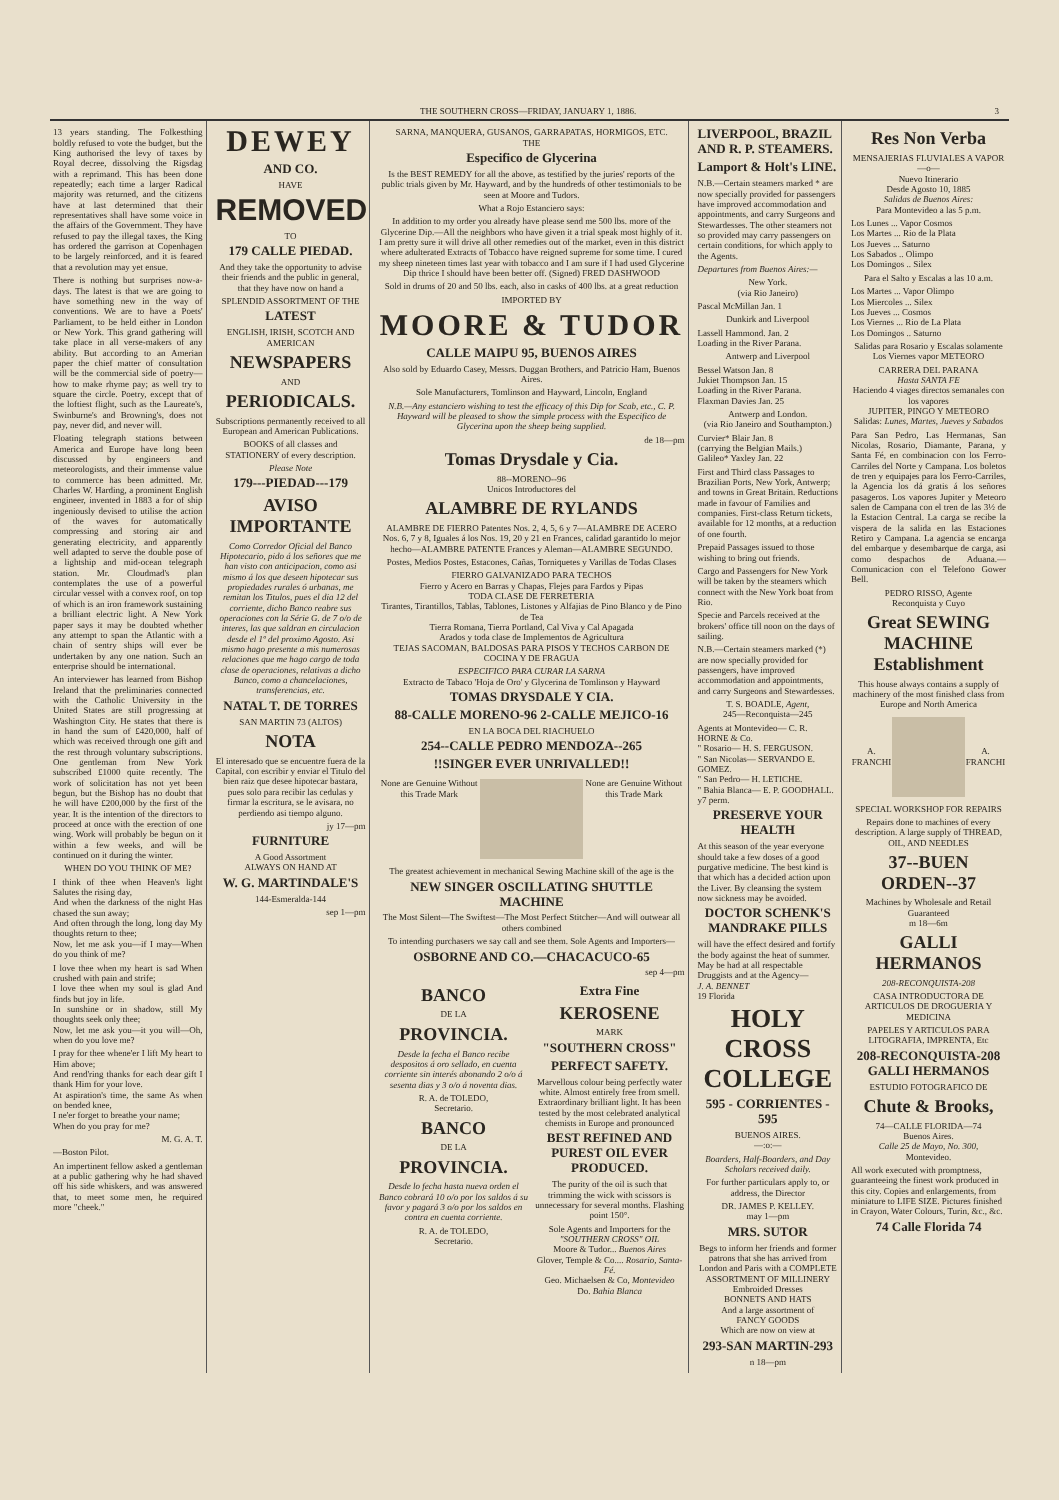THE SOUTHERN CROSS—FRIDAY, JANUARY 1, 1886. 3
13 years standing. The Folkesthing boldly refused to vote the budget, but the King authorised the levy of taxes by Royal decree, dissolving the Rigsdag with a reprimand. This has been done repeatedly; each time a larger Radical majority was returned, and the citizens have at last determined that their representatives shall have some voice in the affairs of the Government. They have refused to pay the illegal taxes, the King has ordered the garrison at Copenhagen to be largely reinforced, and it is feared that a revolution may yet ensue.
There is nothing but surprises now-a-days. The latest is that we are going to have something new in the way of conventions. We are to have a Poets' Parliament, to be held either in London or New York. This grand gathering will take place in all verse-makers of any ability. But according to an Amerian paper the chief matter of consultation will be the commercial side of poetry—how to make rhyme pay; as well try to square the circle. Poetry, except that of the loftiest flight, such as the Laureate's, Swinburne's and Browning's, does not pay, never did, and never will.
Floating telegraph stations between America and Europe have long been discussed by engineers and meteorologists, and their immense value to commerce has been admitted. Mr. Charles W. Harding, a prominent English engineer, invented in 1883 a for of ship ingeniously devised to utilise the action of the waves for automatically compressing and storing air and generating electricity, and apparently well adapted to serve the double pose of a lightship and mid-ocean telegraph station. Mr. Cloudmad's plan contemplates the use of a powerful circular vessel with a convex roof, on top of which is an iron framework sustaining a brilliant electric light. A New York paper says it may be doubted whether any attempt to span the Atlantic with a chain of sentry ships will ever be undertaken by any one nation. Such an enterprise should be international.
An interviewer has learned from Bishop Ireland that the preliminaries connected with the Catholic University in the United States are still progressing at Washington City. He states that there is in hand the sum of £420,000, half of which was received through one gift and the rest through voluntary subscriptions. One gentleman from New York subscribed £1000 quite recently. The work of solicitation has not yet been begun, but the Bishop has no doubt that he will have £200,000 by the first of the year. It is the intention of the directors to proceed at once with the erection of one wing. Work will probably be begun on it within a few weeks, and will be continued on it during the winter.
WHEN DO YOU THINK OF ME?
I think of thee when Heaven's light Salutes the rising day,
And when the darkness of the night Has chased the sun away;
And often through the long, long day My thoughts return to thee;
Now, let me ask you—if I may—When do you think of me?
I love thee when my heart is sad When crushed with pain and strife;
I love thee when my soul is glad And finds but joy in life.
In sunshine or in shadow, still My thoughts seek only thee;
Now, let me ask you—it you will—Oh, when do you love me?
I pray for thee whene'er I lift My heart to Him above;
And rend'ring thanks for each dear gift I thank Him for your love.
At aspiration's time, the same As when on bended knee,
I ne'er forget to breathe your name;
When do you pray for me?
M. G. A. T.
—Boston Pilot.
An impertinent fellow asked a gentleman at a public gathering why he had shaved off his side whiskers, and was answered that, to meet some men, he required more "cheek."
DEWEY
AND CO.
HAVE
REMOVED
TO
179 CALLE PIEDAD.
And they take the opportunity to advise their friends and the public in general, that they have now on hand a
SPLENDID ASSORTMENT OF THE
LATEST
ENGLISH, IRISH, SCOTCH AND AMERICAN
NEWSPAPERS
AND
PERIODICALS.
Subscriptions permanently received to all European and American Publications.
BOOKS of all classes and STATIONERY of every description.
Please Note
179---PIEDAD---179
AVISO IMPORTANTE
Como Corredor Oficial del Banco Hipotecario, pido á los señores que me han visto con anticipacion, como asi mismo á los que deseen hipotecar sus propiedades rurales ó urbanas, me remitan los Titulos, pues el dia 12 del corriente, dicho Banco reabre sus operaciones con la Série G. de 7 o/o de interes, las que saldran en circulacion desde el 1º del proximo Agosto. Asi mismo hago presente a mis numerosas relaciones que me hago cargo de toda clase de operaciones, relativas a dicho Banco, como a chancelaciones, transferencias, etc.
NATAL T. DE TORRES
SAN MARTIN 73 (ALTOS)
NOTA
El interesado que se encuentre fuera de la Capital, con escribir y enviar el Titulo del bien raiz que desee hipotecar bastara, pues solo para recibir las cedulas y firmar la escritura, se le avisara, no perdiendo asi tiempo alguno.
jy 17—pm
FURNITURE
A Good Assortment
ALWAYS ON HAND AT
W. G. MARTINDALE'S
144-Esmeralda-144
sep 1—pm
SARNA, MANQUERA, GUSANOS, GARRAPATAS, HORMIGOS, ETC.
THE
Especifico de Glycerina
Is the BEST REMEDY for all the above, as testified by the juries' reports of the public trials given by Mr. Hayward, and by the hundreds of other testimonials to be seen at Moore and Tudors.
What a Rojo Estanciero says:
In addition to my order you already have please send me 500 lbs. more of the Glycerine Dip.—All the neighbors who have given it a trial speak most highly of it. I am pretty sure it will drive all other remedies out of the market, even in this district where adulterated Extracts of Tobacco have reigned supreme for some time. I cured my sheep nineteen times last year with tobacco and I am sure if I had used Glycerine Dip thrice I should have been better off. (Signed) FRED DASHWOOD
Sold in drums of 20 and 50 lbs. each, also in casks of 400 lbs. at a great reduction
IMPORTED BY
MOORE & TUDOR
CALLE MAIPU 95, BUENOS AIRES
Also sold by Eduardo Casey, Messrs. Duggan Brothers, and Patricio Ham, Buenos Aires.
Sole Manufacturers, Tomlinson and Hayward, Lincoln, England
N.B.—Any estanciero wishing to test the efficacy of this Dip for Scab, etc., C. P. Hayward will be pleased to show the simple process with the Especifico de Glycerina upon the sheep being supplied.
de 18—pm
Tomas Drysdale y Cia.
88--MORENO--96
Unicos Introductores del
ALAMBRE DE RYLANDS
ALAMBRE DE FIERRO Patentes Nos. 2, 4, 5, 6 y 7—ALAMBRE DE ACERO Nos. 6, 7 y 8, Iguales á los Nos. 19, 20 y 21 en Frances, calidad garantido lo mejor hecho—ALAMBRE PATENTE Frances y Aleman—ALAMBRE SEGUNDO.
Postes, Medios Postes, Estacones, Cañas, Torniquetes y Varillas de Todas Clases
FIERRO GALVANIZADO PARA TECHOS
Fierro y Acero en Barras y Chapas, Flejes para Fardos y Pipas
TODA CLASE DE FERRETERIA
Tirantes, Tirantillos, Tablas, Tablones, Listones y Alfajias de Pino Blanco y de Pino de Tea
Tierra Romana, Tierra Portland, Cal Viva y Cal Apagada
Arados y toda clase de Implementos de Agricultura
TEJAS SACOMAN, BALDOSAS PARA PISOS Y TECHOS CARBON DE COCINA Y DE FRAGUA
ESPECIFICO PARA CURAR LA SARNA
Extracto de Tabaco 'Hoja de Oro' y Glycerina de Tomlinson y Hayward
TOMAS DRYSDALE Y CIA.
88-CALLE MORENO-96 2-CALLE MEJICO-16
EN LA BOCA DEL RIACHUELO
254--CALLE PEDRO MENDOZA--265
!!SINGER EVER UNRIVALLED!!
None are Genuine Without this Trade Mark
None are Genuine Without this Trade Mark
The greatest achievement in mechanical Sewing Machine skill of the age is the
NEW SINGER OSCILLATING SHUTTLE MACHINE
The Most Silent—The Swiftest—The Most Perfect Stitcher—And will outwear all others combined
To intending purchasers we say call and see them. Sole Agents and Importers—
OSBORNE AND CO.—CHACACUCO-65
sep 4—pm
BANCO
DE LA
PROVINCIA.
Desde la fecha el Banco recibe despositos á oro sellado, en cuenta corriente sin interés abonando 2 o/o á sesenta dias y 3 o/o á noventa dias.
R. A. de TOLEDO,
Secretario.
BANCO
DE LA
PROVINCIA.
Desde lo fecha hasta nueva orden el Banco cobrará 10 o/o por los saldos á su favor y pagará 3 o/o por los saldos en contra en cuenta corriente.
R. A. de TOLEDO,
Secretario.
Extra Fine
KEROSENE
MARK
"SOUTHERN CROSS"
PERFECT SAFETY.
Marvellous colour being perfectly water white. Almost entirely free from smell. Extraordinary brilliant light. It has been tested by the most celebrated analytical chemists in Europe and pronounced
BEST REFINED AND PUREST OIL EVER PRODUCED.
The purity of the oil is such that trimming the wick with scissors is unnecessary for several months. Flashing point 150°.
Sole Agents and Importers for the "SOUTHERN CROSS" OIL
Moore & Tudor... Buenos Aires
Glover, Temple & Co.... Rosario, Santa-Fé.
Geo. Michaelsen & Co, Montevideo
Do. Bahia Blanca
LIVERPOOL, BRAZIL AND R. P. STEAMERS.
Lamport & Holt's LINE.
N.B.—Certain steamers marked * are now specially provided for passengers have improved accommodation and appointments, and carry Surgeons and Stewardesses. The other steamers not so provided may carry passengers on certain conditions, for which apply to the Agents.
Departures from Buenos Aires:—
New York.
(via Rio Janeiro)
Pascal McMillan Jan. 1
Dunkirk and Liverpool
Lassell Hammond. Jan. 2
Loading in the River Parana.
Antwerp and Liverpool
Bessel Watson Jan. 8
Jukiet Thompson Jan. 15
Loading in the River Parana.
Flaxman Davies Jan. 25
Antwerp and London.
(via Rio Janeiro and Southampton.)
Curvier* Blair Jan. 8
(carrying the Belgian Mails.)
Galileo* Yaxley Jan. 22
First and Third class Passages to Brazilian Ports, New York, Antwerp; and towns in Great Britain. Reductions made in favour of Families and companies. First-class Return tickets, available for 12 months, at a reduction of one fourth.
Prepaid Passages issued to those wishing to bring out friends.
Cargo and Passengers for New York will be taken by the steamers which connect with the New York boat from Rio.
Specie and Parcels received at the brokers' office till noon on the days of sailing.
N.B.—Certain steamers marked (*) are now specially provided for passengers, have improved accommodation and appointments, and carry Surgeons and Stewardesses.
T. S. BOADLE, Agent,
245—Reconquista—245
Agents at Montevideo— C. R. HORNE & Co.
" Rosario— H. S. FERGUSON.
" San Nicolas— SERVANDO E. GOMEZ.
" San Pedro— H. LETICHE.
" Bahia Blanca— E. P. GOODHALL.
y7 perm.
PRESERVE YOUR HEALTH
At this season of the year everyone should take a few doses of a good purgative medicine. The best kind is that which has a decided action upon the Liver. By cleansing the system now sickness may be avoided.
DOCTOR SCHENK'S MANDRAKE PILLS
will have the effect desired and fortify the body against the heat of summer. May be had at all respectable Druggists and at the Agency—
J. A. BENNET
19 Florida
HOLY CROSS COLLEGE
595 - CORRIENTES - 595
BUENOS AIRES.
—:o:—
Boarders, Half-Boarders, and Day Scholars received daily.
For further particulars apply to, or address, the Director
DR. JAMES P. KELLEY.
may 1—pm
MRS. SUTOR
Begs to inform her friends and former patrons that she has arrived from London and Paris with a COMPLETE ASSORTMENT OF MILLINERY
Embroided Dresses
BONNETS AND HATS
And a large assortment of
FANCY GOODS
Which are now on view at
293-SAN MARTIN-293
n 18—pm
Res Non Verba
MENSAJERIAS FLUVIALES A VAPOR
—o—
Nuevo Itinerario
Desde Agosto 10, 1885
Salidas de Buenos Aires:
Para Montevideo a las 5 p.m.
Los Lunes ... Vapor Cosmos
Los Martes ... Rio de la Plata
Los Jueves ... Saturno
Los Sabados .. Olimpo
Los Domingos .. Silex
Para el Salto y Escalas a las 10 a.m.
Los Martes ... Vapor Olimpo
Los Miercoles ... Silex
Los Jueves ... Cosmos
Los Viernes ... Rio de La Plata
Los Domingos .. Saturno
Salidas para Rosario y Escalas solamente
Los Viernes vapor METEORO
CARRERA DEL PARANA
Hasta SANTA FE
Haciendo 4 viages directos semanales con los vapores
JUPITER, PINGO Y METEORO
Salidas: Lunes, Martes, Jueves y Sabados
Para San Pedro, Las Hermanas, San Nicolas, Rosario, Diamante, Parana, y Santa Fé, en combinacion con los Ferro-Carriles del Norte y Campana. Los boletos de tren y equipajes para los Ferro-Carriles, la Agencia los dá gratis á los señores pasageros. Los vapores Jupiter y Meteoro salen de Campana con el tren de las 3½ de la Estacion Central. La carga se recibe la vispera de la salida en las Estaciones Retiro y Campana. La agencia se encarga del embarque y desembarque de carga, asi como despachos de Aduana.—Comunicacion con el Telefono Gower Bell.
PEDRO RISSO, Agente
Reconquista y Cuyo
Great SEWING MACHINE Establishment
This house always contains a supply of machinery of the most finished class from Europe and North America
A. FRANCHI A. FRANCHI
SPECIAL WORKSHOP FOR REPAIRS
Repairs done to machines of every description. A large supply of THREAD, OIL, AND NEEDLES
37--BUEN ORDEN--37
Machines by Wholesale and Retail Guaranteed
m 18—6m
GALLI HERMANOS
208-RECONQUISTA-208
CASA INTRODUCTORA DE ARTICULOS DE DROGUERIA Y MEDICINA
PAPELES Y ARTICULOS PARA LITOGRAFIA, IMPRENTA, Etc
208-RECONQUISTA-208
GALLI HERMANOS
ESTUDIO FOTOGRAFICO DE
Chute & Brooks,
74—CALLE FLORIDA—74
Buenos Aires.
Calle 25 de Mayo, No. 300,
Montevideo.
All work executed with promptness, guaranteeing the finest work produced in this city. Copies and enlargements, from miniature to LIFE SIZE. Pictures finished in Crayon, Water Colours, Turin, &c., &c.
74 Calle Florida 74